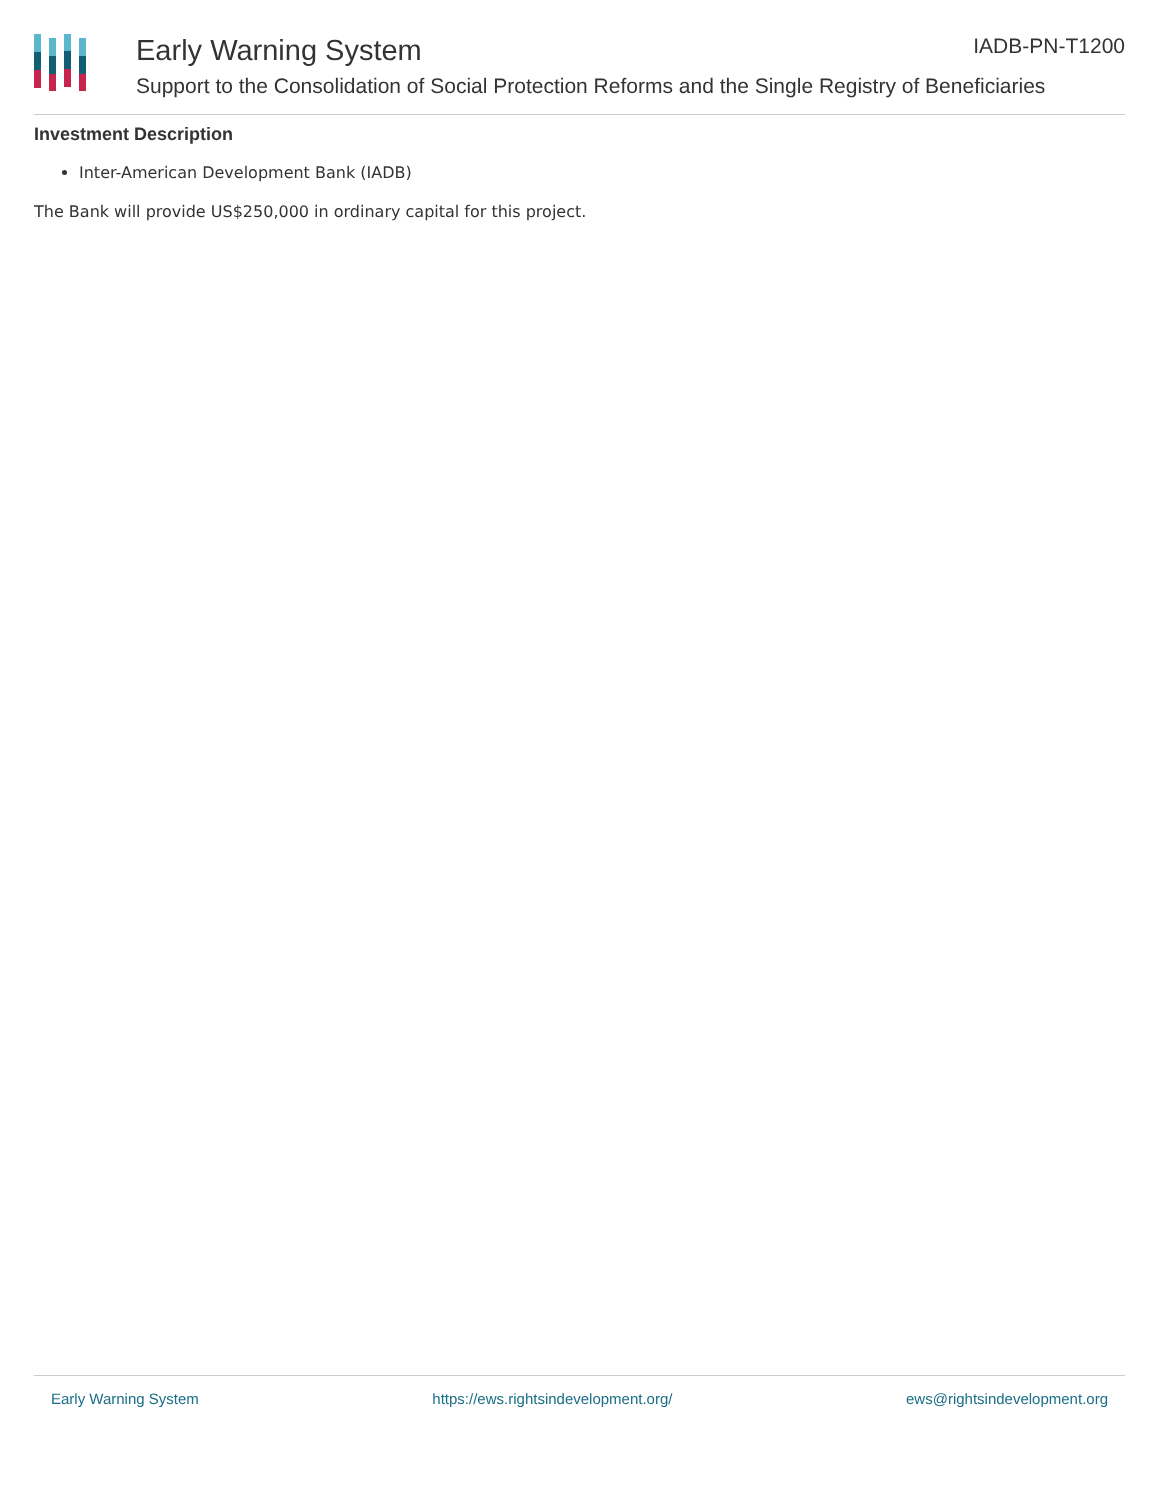Early Warning System IADB-PN-T1200
Support to the Consolidation of Social Protection Reforms and the Single Registry of Beneficiaries
Investment Description
Inter-American Development Bank (IADB)
The Bank will provide US$250,000 in ordinary capital for this project.
Early Warning System https://ews.rightsindevelopment.org/ ews@rightsindevelopment.org